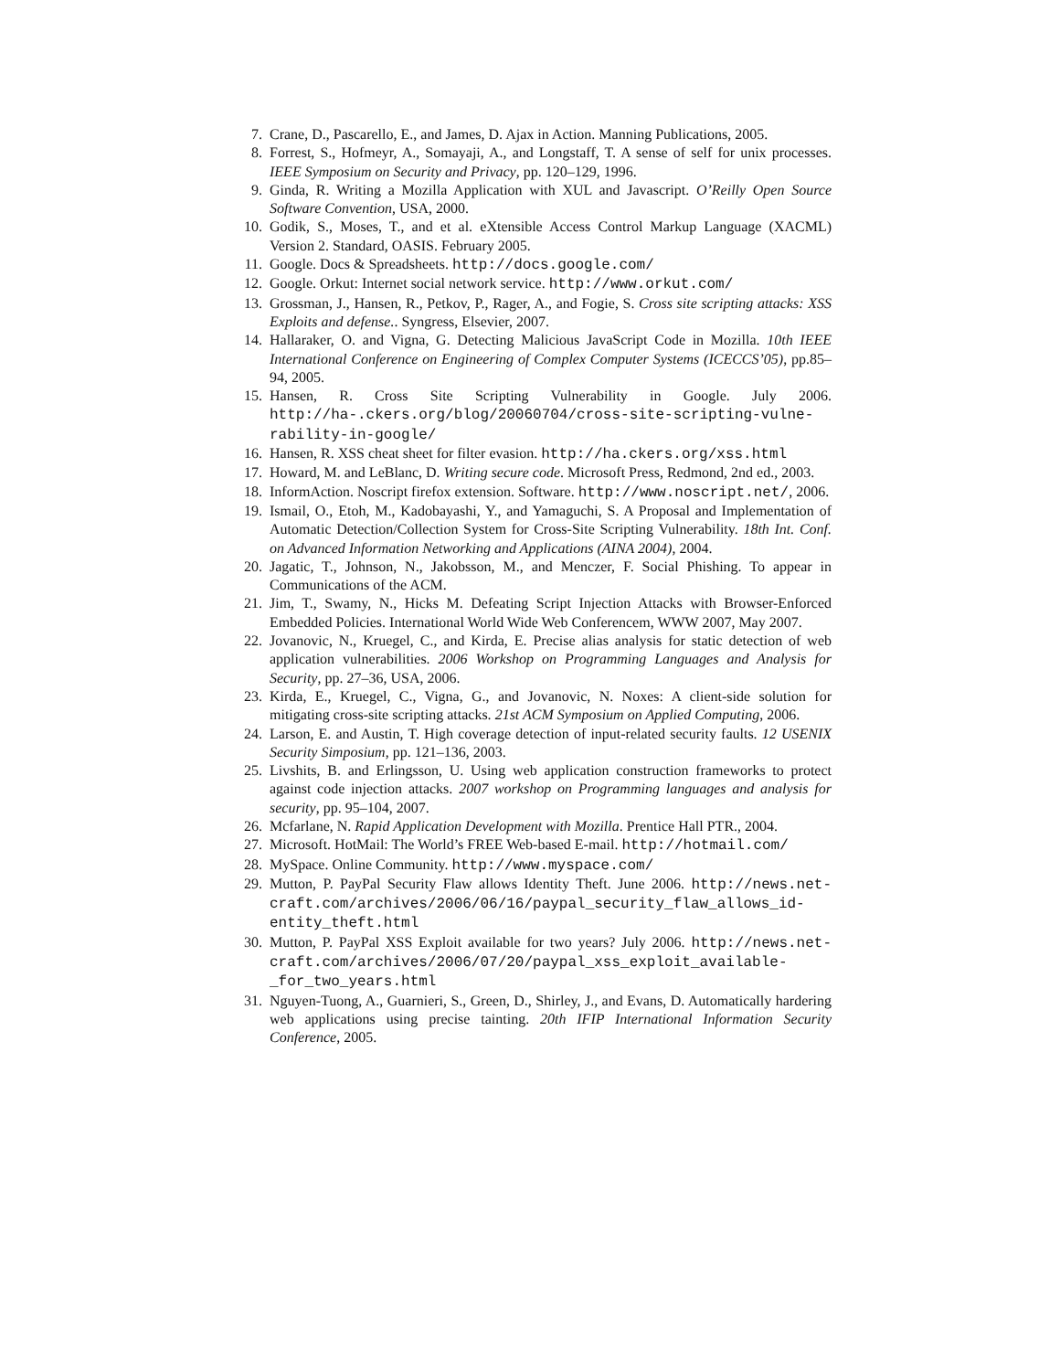7. Crane, D., Pascarello, E., and James, D. Ajax in Action. Manning Publications, 2005.
8. Forrest, S., Hofmeyr, A., Somayaji, A., and Longstaff, T. A sense of self for unix processes. IEEE Symposium on Security and Privacy, pp. 120–129, 1996.
9. Ginda, R. Writing a Mozilla Application with XUL and Javascript. O’Reilly Open Source Software Convention, USA, 2000.
10. Godik, S., Moses, T., and et al. eXtensible Access Control Markup Language (XACML) Version 2. Standard, OASIS. February 2005.
11. Google. Docs & Spreadsheets. http://docs.google.com/
12. Google. Orkut: Internet social network service. http://www.orkut.com/
13. Grossman, J., Hansen, R., Petkov, P., Rager, A., and Fogie, S. Cross site scripting attacks: XSS Exploits and defense.. Syngress, Elsevier, 2007.
14. Hallaraker, O. and Vigna, G. Detecting Malicious JavaScript Code in Mozilla. 10th IEEE International Conference on Engineering of Complex Computer Systems (ICECCS’05), pp.85–94, 2005.
15. Hansen, R. Cross Site Scripting Vulnerability in Google. July 2006. http://ha-.ckers.org/blog/20060704/cross-site-scripting-vulne-rability-in-google/
16. Hansen, R. XSS cheat sheet for filter evasion. http://ha.ckers.org/xss.html
17. Howard, M. and LeBlanc, D. Writing secure code. Microsoft Press, Redmond, 2nd ed., 2003.
18. InformAction. Noscript firefox extension. Software. http://www.noscript.net/, 2006.
19. Ismail, O., Etoh, M., Kadobayashi, Y., and Yamaguchi, S. A Proposal and Implementation of Automatic Detection/Collection System for Cross-Site Scripting Vulnerability. 18th Int. Conf. on Advanced Information Networking and Applications (AINA 2004), 2004.
20. Jagatic, T., Johnson, N., Jakobsson, M., and Menczer, F. Social Phishing. To appear in Communications of the ACM.
21. Jim, T., Swamy, N., Hicks M. Defeating Script Injection Attacks with Browser-Enforced Embedded Policies. International World Wide Web Conferencem, WWW 2007, May 2007.
22. Jovanovic, N., Kruegel, C., and Kirda, E. Precise alias analysis for static detection of web application vulnerabilities. 2006 Workshop on Programming Languages and Analysis for Security, pp. 27–36, USA, 2006.
23. Kirda, E., Kruegel, C., Vigna, G., and Jovanovic, N. Noxes: A client-side solution for mitigating cross-site scripting attacks. 21st ACM Symposium on Applied Computing, 2006.
24. Larson, E. and Austin, T. High coverage detection of input-related security faults. 12 USENIX Security Simposium, pp. 121–136, 2003.
25. Livshits, B. and Erlingsson, U. Using web application construction frameworks to protect against code injection attacks. 2007 workshop on Programming languages and analysis for security, pp. 95–104, 2007.
26. Mcfarlane, N. Rapid Application Development with Mozilla. Prentice Hall PTR., 2004.
27. Microsoft. HotMail: The World’s FREE Web-based E-mail. http://hotmail.com/
28. MySpace. Online Community. http://www.myspace.com/
29. Mutton, P. PayPal Security Flaw allows Identity Theft. June 2006. http://news.net-craft.com/archives/2006/06/16/paypal_security_flaw_allows_id-entity_theft.html
30. Mutton, P. PayPal XSS Exploit available for two years? July 2006. http://news.net-craft.com/archives/2006/07/20/paypal_xss_exploit_available-_for_two_years.html
31. Nguyen-Tuong, A., Guarnieri, S., Green, D., Shirley, J., and Evans, D. Automatically hardering web applications using precise tainting. 20th IFIP International Information Security Conference, 2005.